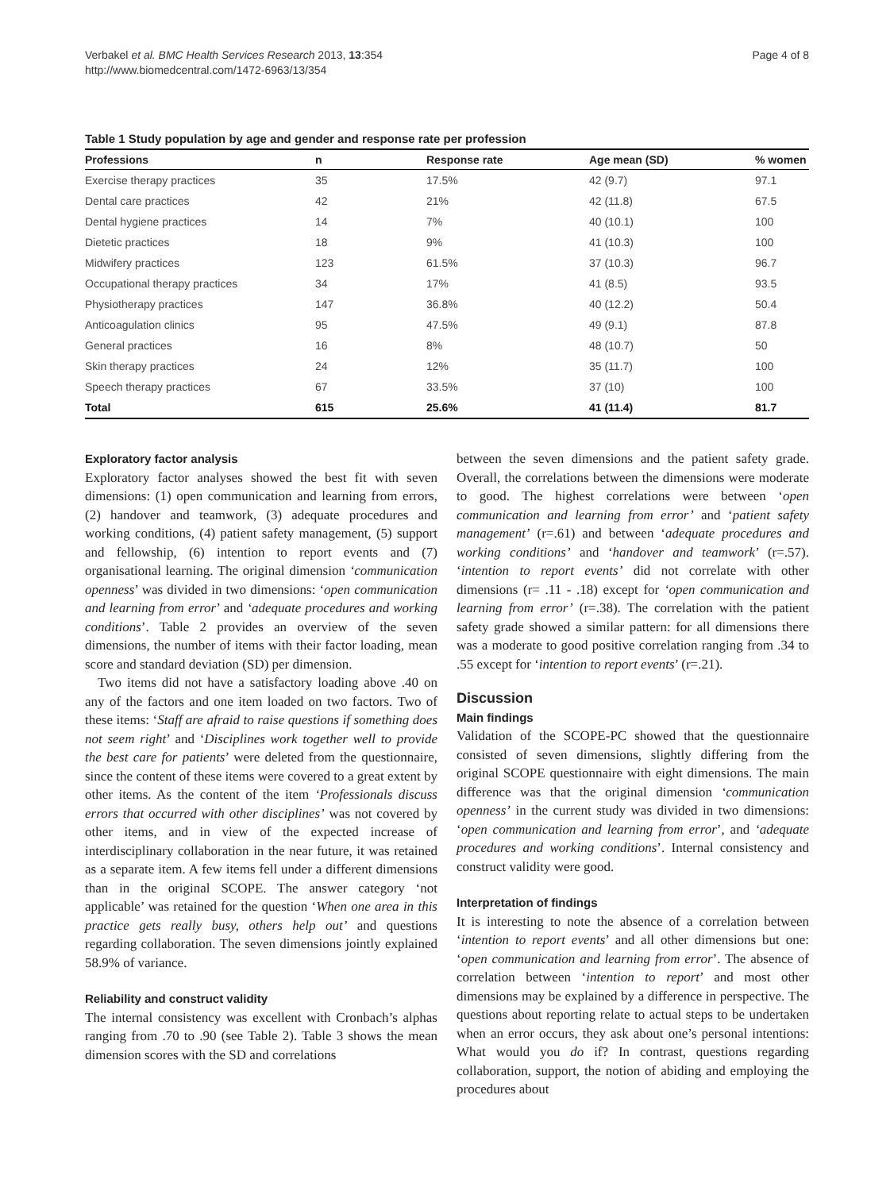Verbakel et al. BMC Health Services Research 2013, 13:354
http://www.biomedcentral.com/1472-6963/13/354
Page 4 of 8
Table 1 Study population by age and gender and response rate per profession
| Professions | n | Response rate | Age mean (SD) | % women |
| --- | --- | --- | --- | --- |
| Exercise therapy practices | 35 | 17.5% | 42 (9.7) | 97.1 |
| Dental care practices | 42 | 21% | 42 (11.8) | 67.5 |
| Dental hygiene practices | 14 | 7% | 40 (10.1) | 100 |
| Dietetic practices | 18 | 9% | 41 (10.3) | 100 |
| Midwifery practices | 123 | 61.5% | 37 (10.3) | 96.7 |
| Occupational therapy practices | 34 | 17% | 41 (8.5) | 93.5 |
| Physiotherapy practices | 147 | 36.8% | 40 (12.2) | 50.4 |
| Anticoagulation clinics | 95 | 47.5% | 49 (9.1) | 87.8 |
| General practices | 16 | 8% | 48 (10.7) | 50 |
| Skin therapy practices | 24 | 12% | 35 (11.7) | 100 |
| Speech therapy practices | 67 | 33.5% | 37 (10) | 100 |
| Total | 615 | 25.6% | 41 (11.4) | 81.7 |
Exploratory factor analysis
Exploratory factor analyses showed the best fit with seven dimensions: (1) open communication and learning from errors, (2) handover and teamwork, (3) adequate procedures and working conditions, (4) patient safety management, (5) support and fellowship, (6) intention to report events and (7) organisational learning. The original dimension ‘communication openness’ was divided in two dimensions: ‘open communication and learning from error’ and ‘adequate procedures and working conditions’. Table 2 provides an overview of the seven dimensions, the number of items with their factor loading, mean score and standard deviation (SD) per dimension.
Two items did not have a satisfactory loading above .40 on any of the factors and one item loaded on two factors. Two of these items: ‘Staff are afraid to raise questions if something does not seem right’ and ‘Disciplines work together well to provide the best care for patients’ were deleted from the questionnaire, since the content of these items were covered to a great extent by other items. As the content of the item ‘Professionals discuss errors that occurred with other disciplines’ was not covered by other items, and in view of the expected increase of interdisciplinary collaboration in the near future, it was retained as a separate item. A few items fell under a different dimensions than in the original SCOPE. The answer category ‘not applicable’ was retained for the question ‘When one area in this practice gets really busy, others help out’ and questions regarding collaboration. The seven dimensions jointly explained 58.9% of variance.
Reliability and construct validity
The internal consistency was excellent with Cronbach’s alphas ranging from .70 to .90 (see Table 2). Table 3 shows the mean dimension scores with the SD and correlations
between the seven dimensions and the patient safety grade. Overall, the correlations between the dimensions were moderate to good. The highest correlations were between ‘open communication and learning from error’ and ‘patient safety management’ (r=.61) and between ‘adequate procedures and working conditions’ and ‘handover and teamwork’ (r=.57). ‘intention to report events’ did not correlate with other dimensions (r= .11 - .18) except for ‘open communication and learning from error’ (r=.38). The correlation with the patient safety grade showed a similar pattern: for all dimensions there was a moderate to good positive correlation ranging from .34 to .55 except for ‘intention to report events’ (r=.21).
Discussion
Main findings
Validation of the SCOPE-PC showed that the questionnaire consisted of seven dimensions, slightly differing from the original SCOPE questionnaire with eight dimensions. The main difference was that the original dimension ‘communication openness’ in the current study was divided in two dimensions: ‘open communication and learning from error’, and ‘adequate procedures and working conditions’. Internal consistency and construct validity were good.
Interpretation of findings
It is interesting to note the absence of a correlation between ‘intention to report events’ and all other dimensions but one: ‘open communication and learning from error’. The absence of correlation between ‘intention to report’ and most other dimensions may be explained by a difference in perspective. The questions about reporting relate to actual steps to be undertaken when an error occurs, they ask about one’s personal intentions: What would you do if? In contrast, questions regarding collaboration, support, the notion of abiding and employing the procedures about